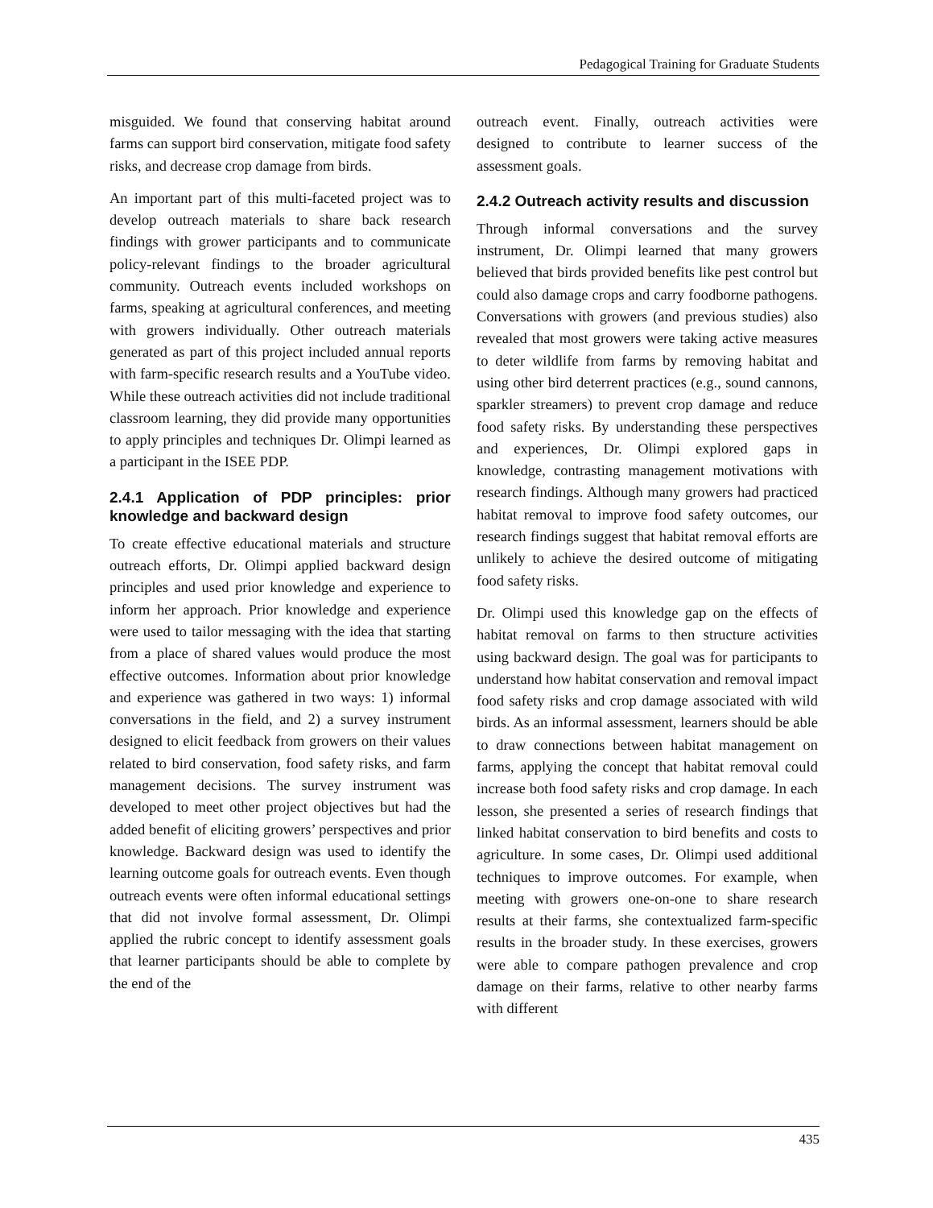Pedagogical Training for Graduate Students
misguided. We found that conserving habitat around farms can support bird conservation, mitigate food safety risks, and decrease crop damage from birds.
An important part of this multi-faceted project was to develop outreach materials to share back research findings with grower participants and to communicate policy-relevant findings to the broader agricultural community. Outreach events included workshops on farms, speaking at agricultural conferences, and meeting with growers individually. Other outreach materials generated as part of this project included annual reports with farm-specific research results and a YouTube video. While these outreach activities did not include traditional classroom learning, they did provide many opportunities to apply principles and techniques Dr. Olimpi learned as a participant in the ISEE PDP.
2.4.1 Application of PDP principles: prior knowledge and backward design
To create effective educational materials and structure outreach efforts, Dr. Olimpi applied backward design principles and used prior knowledge and experience to inform her approach. Prior knowledge and experience were used to tailor messaging with the idea that starting from a place of shared values would produce the most effective outcomes. Information about prior knowledge and experience was gathered in two ways: 1) informal conversations in the field, and 2) a survey instrument designed to elicit feedback from growers on their values related to bird conservation, food safety risks, and farm management decisions. The survey instrument was developed to meet other project objectives but had the added benefit of eliciting growers’ perspectives and prior knowledge. Backward design was used to identify the learning outcome goals for outreach events. Even though outreach events were often informal educational settings that did not involve formal assessment, Dr. Olimpi applied the rubric concept to identify assessment goals that learner participants should be able to complete by the end of the
outreach event. Finally, outreach activities were designed to contribute to learner success of the assessment goals.
2.4.2 Outreach activity results and discussion
Through informal conversations and the survey instrument, Dr. Olimpi learned that many growers believed that birds provided benefits like pest control but could also damage crops and carry foodborne pathogens. Conversations with growers (and previous studies) also revealed that most growers were taking active measures to deter wildlife from farms by removing habitat and using other bird deterrent practices (e.g., sound cannons, sparkler streamers) to prevent crop damage and reduce food safety risks. By understanding these perspectives and experiences, Dr. Olimpi explored gaps in knowledge, contrasting management motivations with research findings. Although many growers had practiced habitat removal to improve food safety outcomes, our research findings suggest that habitat removal efforts are unlikely to achieve the desired outcome of mitigating food safety risks.
Dr. Olimpi used this knowledge gap on the effects of habitat removal on farms to then structure activities using backward design. The goal was for participants to understand how habitat conservation and removal impact food safety risks and crop damage associated with wild birds. As an informal assessment, learners should be able to draw connections between habitat management on farms, applying the concept that habitat removal could increase both food safety risks and crop damage. In each lesson, she presented a series of research findings that linked habitat conservation to bird benefits and costs to agriculture. In some cases, Dr. Olimpi used additional techniques to improve outcomes. For example, when meeting with growers one-on-one to share research results at their farms, she contextualized farm-specific results in the broader study. In these exercises, growers were able to compare pathogen prevalence and crop damage on their farms, relative to other nearby farms with different
435